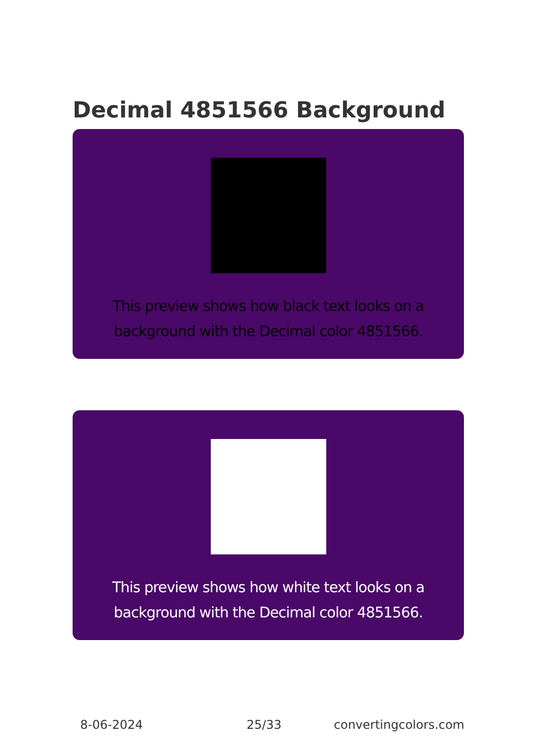Decimal 4851566 Background
This preview shows how black text looks on a background with the Decimal color 4851566.
This preview shows how white text looks on a background with the Decimal color 4851566.
8-06-2024 25/33 convertingcolors.com